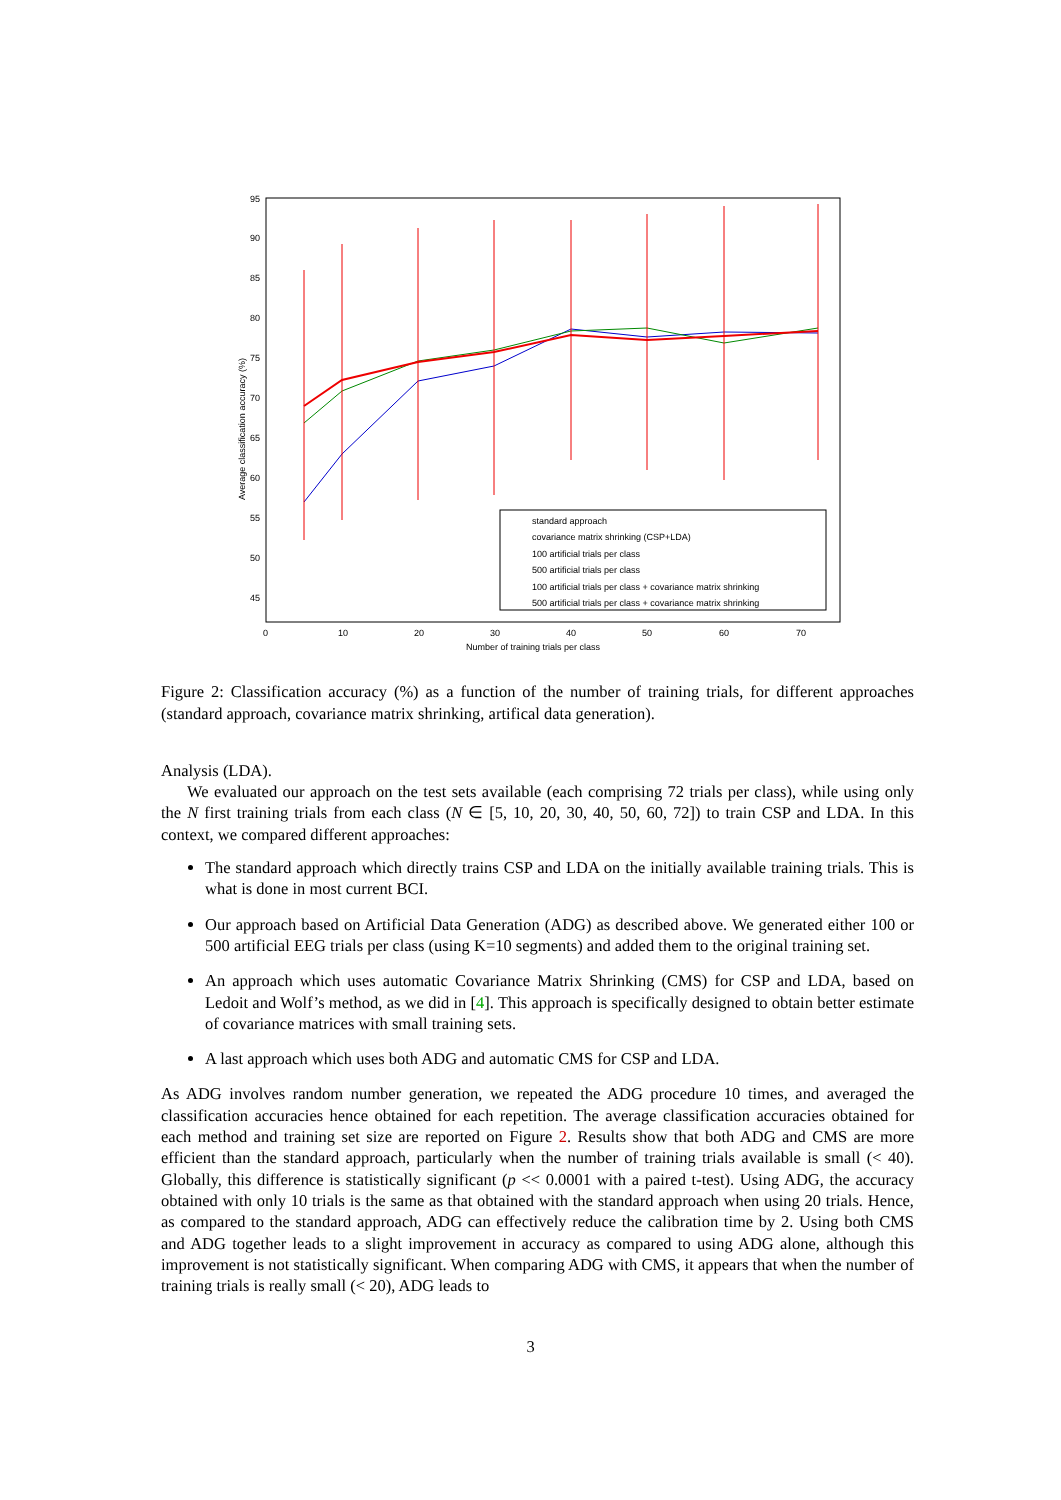95
90
85
80
75
70
65
60
55
50
45
0
10
20
30
40
50
60
70
Number of training trials per class
Average classification accuracy (%)
standard approach
covariance matrix shrinking (CSP+LDA)
100 artificial trials per class
500 artificial trials per class
100 artificial trials per class + covariance matrix shrinking
500 artificial trials per class + covariance matrix shrinking
Figure 2: Classification accuracy (%) as a function of the number of training trials, for different approaches (standard approach, covariance matrix shrinking, artifical data generation).
Analysis (LDA).
We evaluated our approach on the test sets available (each comprising 72 trials per class), while using only the N first training trials from each class (N ∈ [5, 10, 20, 30, 40, 50, 60, 72]) to train CSP and LDA. In this context, we compared different approaches:
The standard approach which directly trains CSP and LDA on the initially available training trials. This is what is done in most current BCI.
Our approach based on Artificial Data Generation (ADG) as described above. We generated either 100 or 500 artificial EEG trials per class (using K=10 segments) and added them to the original training set.
An approach which uses automatic Covariance Matrix Shrinking (CMS) for CSP and LDA, based on Ledoit and Wolf’s method, as we did in [4]. This approach is specifically designed to obtain better estimate of covariance matrices with small training sets.
A last approach which uses both ADG and automatic CMS for CSP and LDA.
As ADG involves random number generation, we repeated the ADG procedure 10 times, and averaged the classification accuracies hence obtained for each repetition. The average classification accuracies obtained for each method and training set size are reported on Figure 2. Results show that both ADG and CMS are more efficient than the standard approach, particularly when the number of training trials available is small (< 40). Globally, this difference is statistically significant (p << 0.0001 with a paired t-test). Using ADG, the accuracy obtained with only 10 trials is the same as that obtained with the standard approach when using 20 trials. Hence, as compared to the standard approach, ADG can effectively reduce the calibration time by 2. Using both CMS and ADG together leads to a slight improvement in accuracy as compared to using ADG alone, although this improvement is not statistically significant. When comparing ADG with CMS, it appears that when the number of training trials is really small (< 20), ADG leads to
3